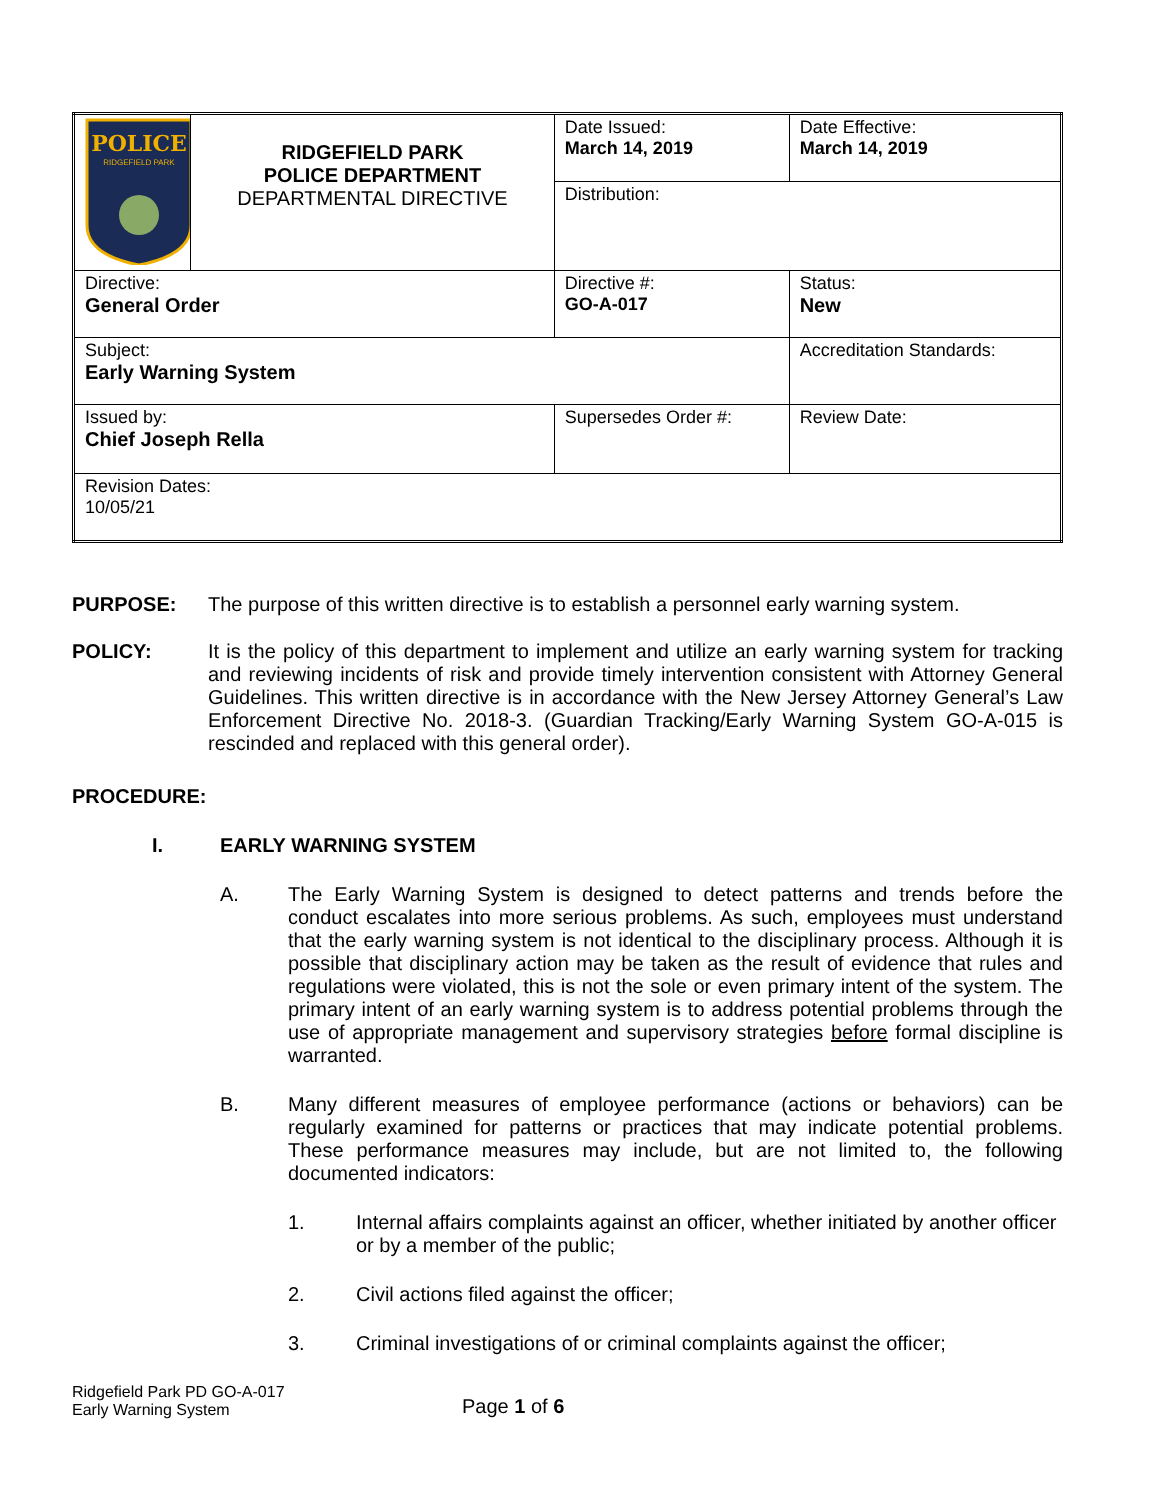| POLICE RIDGEFIELD PARK | RIDGEFIELD PARK POLICE DEPARTMENT DEPARTMENTAL DIRECTIVE | | Date Issued: March 14, 2019 | Date Effective: March 14, 2019 |
| | | | Distribution: | |
| Directive: General Order | | | Directive #: GO-A-017 | Status: New |
| Subject: Early Warning System | | | | Accreditation Standards: |
| Issued by: Chief Joseph Rella | | Supersedes Order #: | | Review Date: |
| Revision Dates: 10/05/21 | | | | |
PURPOSE: The purpose of this written directive is to establish a personnel early warning system.
POLICY: It is the policy of this department to implement and utilize an early warning system for tracking and reviewing incidents of risk and provide timely intervention consistent with Attorney General Guidelines. This written directive is in accordance with the New Jersey Attorney General’s Law Enforcement Directive No. 2018-3. (Guardian Tracking/Early Warning System GO-A-015 is rescinded and replaced with this general order).
PROCEDURE:
I. EARLY WARNING SYSTEM
A. The Early Warning System is designed to detect patterns and trends before the conduct escalates into more serious problems. As such, employees must understand that the early warning system is not identical to the disciplinary process. Although it is possible that disciplinary action may be taken as the result of evidence that rules and regulations were violated, this is not the sole or even primary intent of the system. The primary intent of an early warning system is to address potential problems through the use of appropriate management and supervisory strategies before formal discipline is warranted.
B. Many different measures of employee performance (actions or behaviors) can be regularly examined for patterns or practices that may indicate potential problems. These performance measures may include, but are not limited to, the following documented indicators:
1. Internal affairs complaints against an officer, whether initiated by another officer or by a member of the public;
2. Civil actions filed against the officer;
3. Criminal investigations of or criminal complaints against the officer;
Ridgefield Park PD GO-A-017
Early Warning System
Page 1 of 6